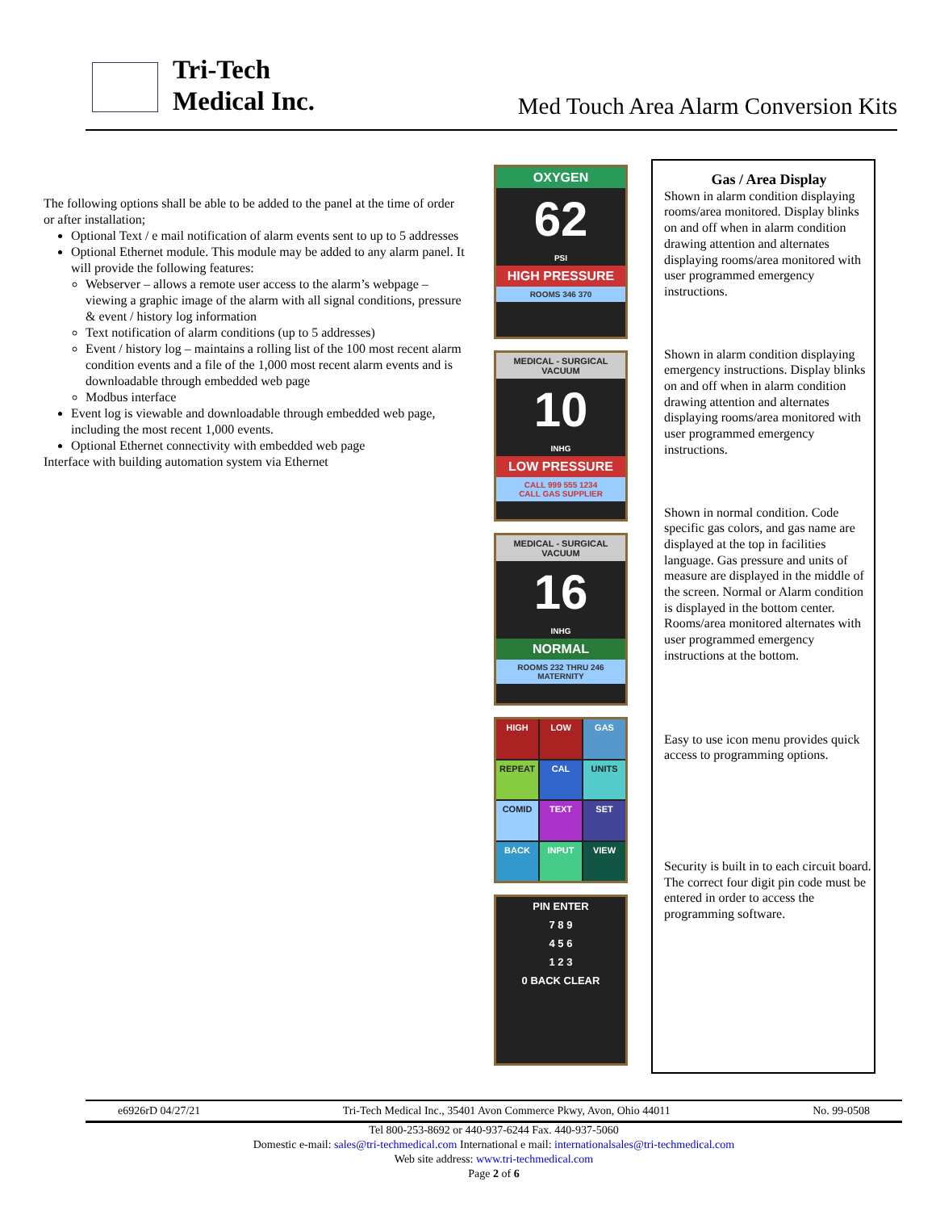Tri-Tech
Medical Inc.
Med Touch Area Alarm Conversion Kits
The following options shall be able to be added to the panel at the time of order or after installation;
Optional Text / e mail notification of alarm events sent to up to 5 addresses
Optional Ethernet module. This module may be added to any alarm panel. It will provide the following features:
Webserver – allows a remote user access to the alarm’s webpage – viewing a graphic image of the alarm with all signal conditions, pressure & event / history log information
Text notification of alarm conditions (up to 5 addresses)
Event / history log – maintains a rolling list of the 100 most recent alarm condition events and a file of the 1,000 most recent alarm events and is downloadable through embedded web page
Modbus interface
Event log is viewable and downloadable through embedded web page, including the most recent 1,000 events.
Optional Ethernet connectivity with embedded web page
Interface with building automation system via Ethernet
OXYGEN
62
PSI
HIGH PRESSURE
ROOMS 346 370
MEDICAL - SURGICAL
VACUUM
10
INHG
LOW PRESSURE
CALL 999 555 1234
CALL GAS SUPPLIER
MEDICAL - SURGICAL
VACUUM
16
INHG
NORMAL
ROOMS 232 THRU 246
MATERNITY
HIGH
LOW
GAS
REPEAT
CAL
UNITS
COMID
TEXT
SET
BACK
INPUT
VIEW
PIN ENTER
7 8 9
4 5 6
1 2 3
0 BACK CLEAR
Gas / Area Display
Shown in alarm condition displaying rooms/area monitored. Display blinks on and off when in alarm condition drawing attention and alternates displaying rooms/area monitored with user programmed emergency instructions.
Shown in alarm condition displaying emergency instructions. Display blinks on and off when in alarm condition drawing attention and alternates displaying rooms/area monitored with user programmed emergency instructions.
Shown in normal condition. Code specific gas colors, and gas name are displayed at the top in facilities language. Gas pressure and units of measure are displayed in the middle of the screen. Normal or Alarm condition is displayed in the bottom center. Rooms/area monitored alternates with user programmed emergency instructions at the bottom.
Easy to use icon menu provides quick access to programming options.
Security is built in to each circuit board. The correct four digit pin code must be entered in order to access the programming software.
e6926rD 04/27/21 Tri-Tech Medical Inc., 35401 Avon Commerce Pkwy, Avon, Ohio 44011 No. 99-0508
Tel 800-253-8692 or 440-937-6244 Fax. 440-937-5060
Domestic e-mail: sales@tri-techmedical.com International e mail: internationalsales@tri-techmedical.com
Web site address: www.tri-techmedical.com
Page 2 of 6